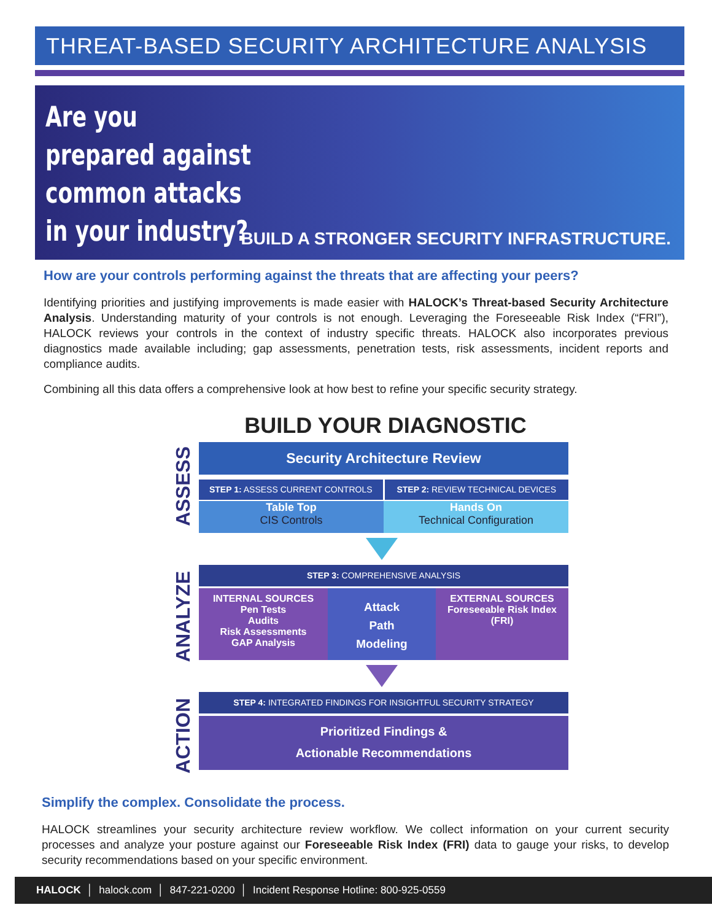THREAT-BASED SECURITY ARCHITECTURE ANALYSIS
Are you prepared against common attacks in your industry?
BUILD A STRONGER SECURITY INFRASTRUCTURE.
How are your controls performing against the threats that are affecting your peers?
Identifying priorities and justifying improvements is made easier with HALOCK’s Threat-based Security Architecture Analysis. Understanding maturity of your controls is not enough. Leveraging the Foreseeable Risk Index (“FRI”), HALOCK reviews your controls in the context of industry specific threats. HALOCK also incorporates previous diagnostics made available including; gap assessments, penetration tests, risk assessments, incident reports and compliance audits.
Combining all this data offers a comprehensive look at how best to refine your specific security strategy.
BUILD YOUR DIAGNOSTIC
ASSESS
Security Architecture Review
STEP 1: ASSESS CURRENT CONTROLS
STEP 2: REVIEW TECHNICAL DEVICES
Table Top
CIS Controls
Hands On
Technical Configuration
ANALYZE
STEP 3: COMPREHENSIVE ANALYSIS
INTERNAL SOURCES
Pen Tests
Audits
Risk Assessments
GAP Analysis
Attack
Path
Modeling
EXTERNAL SOURCES
Foreseeable Risk Index
(FRI)
ACTION
STEP 4: INTEGRATED FINDINGS FOR INSIGHTFUL SECURITY STRATEGY
Prioritized Findings &
Actionable Recommendations
Simplify the complex. Consolidate the process.
HALOCK streamlines your security architecture review workflow. We collect information on your current security processes and analyze your posture against our Foreseeable Risk Index (FRI) data to gauge your risks, to develop security recommendations based on your specific environment.
HALOCK │ halock.com │ 847-221-0200 │ Incident Response Hotline: 800-925-0559